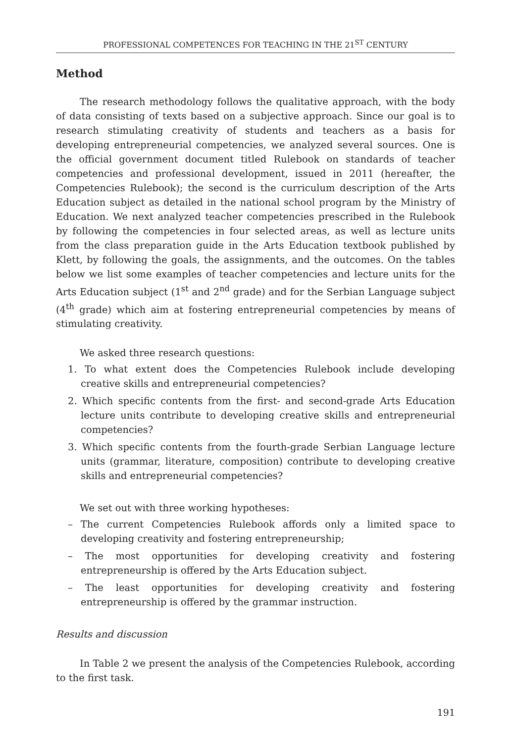PROFESSIONAL COMPETENCES FOR TEACHING IN THE 21<sup>ST</sup> CENTURY
Method
The research methodology follows the qualitative approach, with the body of data consisting of texts based on a subjective approach. Since our goal is to research stimulating creativity of students and teachers as a basis for developing entrepreneurial competencies, we analyzed several sources. One is the official government document titled Rulebook on standards of teacher competencies and professional development, issued in 2011 (hereafter, the Competencies Rulebook); the second is the curriculum description of the Arts Education subject as detailed in the national school program by the Ministry of Education. We next analyzed teacher competencies prescribed in the Rulebook by following the competencies in four selected areas, as well as lecture units from the class preparation guide in the Arts Education textbook published by Klett, by following the goals, the assignments, and the outcomes. On the tables below we list some examples of teacher competencies and lecture units for the Arts Education subject (1<sup>st</sup> and 2<sup>nd</sup> grade) and for the Serbian Language subject (4<sup>th</sup> grade) which aim at fostering entrepreneurial competencies by means of stimulating creativity.
We asked three research questions:
1. To what extent does the Competencies Rulebook include developing creative skills and entrepreneurial competencies?
2. Which specific contents from the first- and second-grade Arts Education lecture units contribute to developing creative skills and entrepreneurial competencies?
3. Which specific contents from the fourth-grade Serbian Language lecture units (grammar, literature, composition) contribute to developing creative skills and entrepreneurial competencies?
We set out with three working hypotheses:
– The current Competencies Rulebook affords only a limited space to developing creativity and fostering entrepreneurship;
– The most opportunities for developing creativity and fostering entrepreneurship is offered by the Arts Education subject.
– The least opportunities for developing creativity and fostering entrepreneurship is offered by the grammar instruction.
Results and discussion
In Table 2 we present the analysis of the Competencies Rulebook, according to the first task.
191